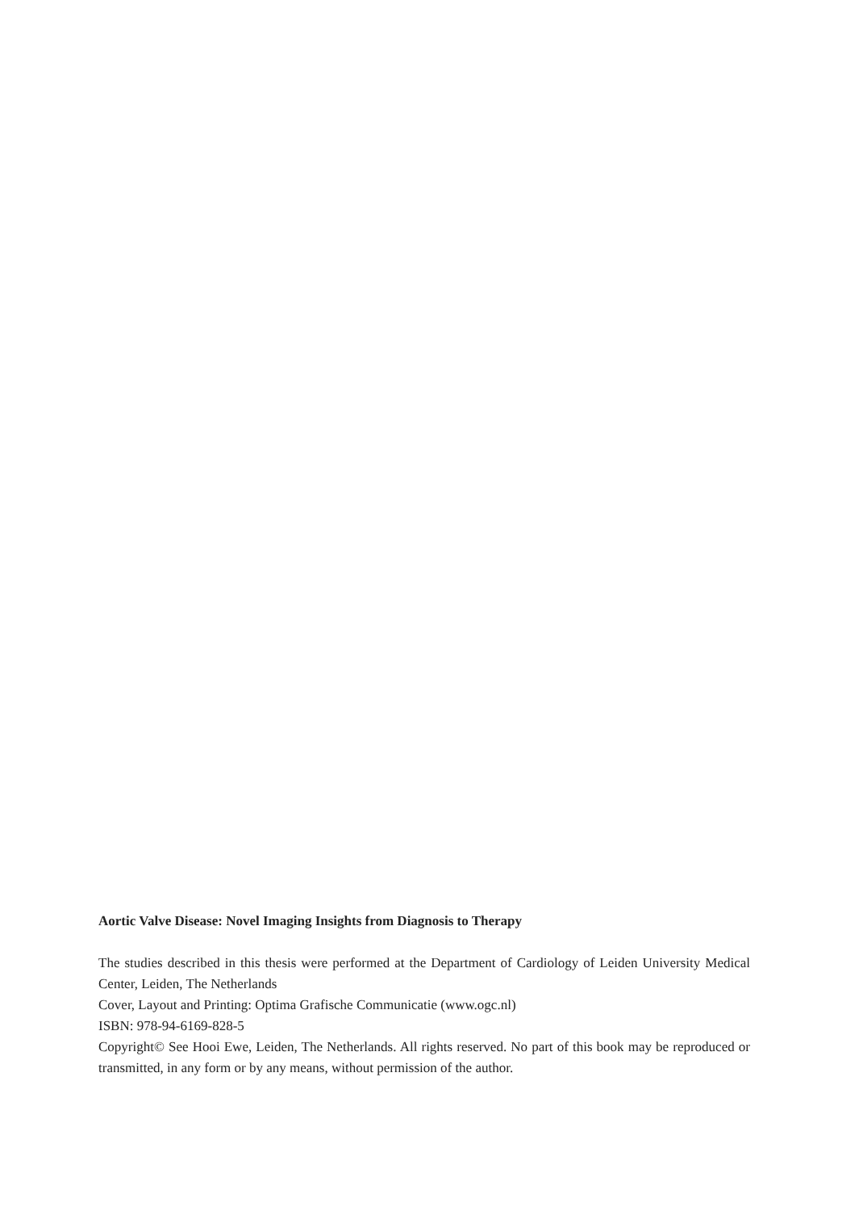Aortic Valve Disease: Novel Imaging Insights from Diagnosis to Therapy
The studies described in this thesis were performed at the Department of Cardiology of Leiden University Medical Center, Leiden, The Netherlands
Cover, Layout and Printing: Optima Grafische Communicatie (www.ogc.nl)
ISBN: 978-94-6169-828-5
Copyright© See Hooi Ewe, Leiden, The Netherlands. All rights reserved. No part of this book may be reproduced or transmitted, in any form or by any means, without permission of the author.